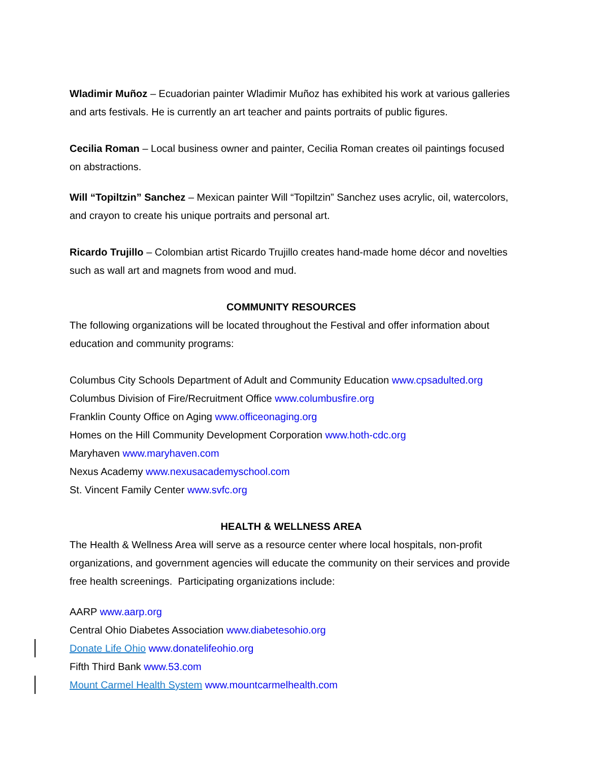Wladimir Muñoz – Ecuadorian painter Wladimir Muñoz has exhibited his work at various galleries and arts festivals. He is currently an art teacher and paints portraits of public figures.
Cecilia Roman – Local business owner and painter, Cecilia Roman creates oil paintings focused on abstractions.
Will “Topiltzin” Sanchez – Mexican painter Will “Topiltzin” Sanchez uses acrylic, oil, watercolors, and crayon to create his unique portraits and personal art.
Ricardo Trujillo – Colombian artist Ricardo Trujillo creates hand-made home décor and novelties such as wall art and magnets from wood and mud.
COMMUNITY RESOURCES
The following organizations will be located throughout the Festival and offer information about education and community programs:
Columbus City Schools Department of Adult and Community Education www.cpsadulted.org
Columbus Division of Fire/Recruitment Office www.columbusfire.org
Franklin County Office on Aging www.officeonaging.org
Homes on the Hill Community Development Corporation www.hoth-cdc.org
Maryhaven www.maryhaven.com
Nexus Academy www.nexusacademyschool.com
St. Vincent Family Center www.svfc.org
HEALTH & WELLNESS AREA
The Health & Wellness Area will serve as a resource center where local hospitals, non-profit organizations, and government agencies will educate the community on their services and provide free health screenings. Participating organizations include:
AARP www.aarp.org
Central Ohio Diabetes Association www.diabetesohio.org
Donate Life Ohio www.donatelifeohio.org
Fifth Third Bank www.53.com
Mount Carmel Health System www.mountcarmelhealth.com